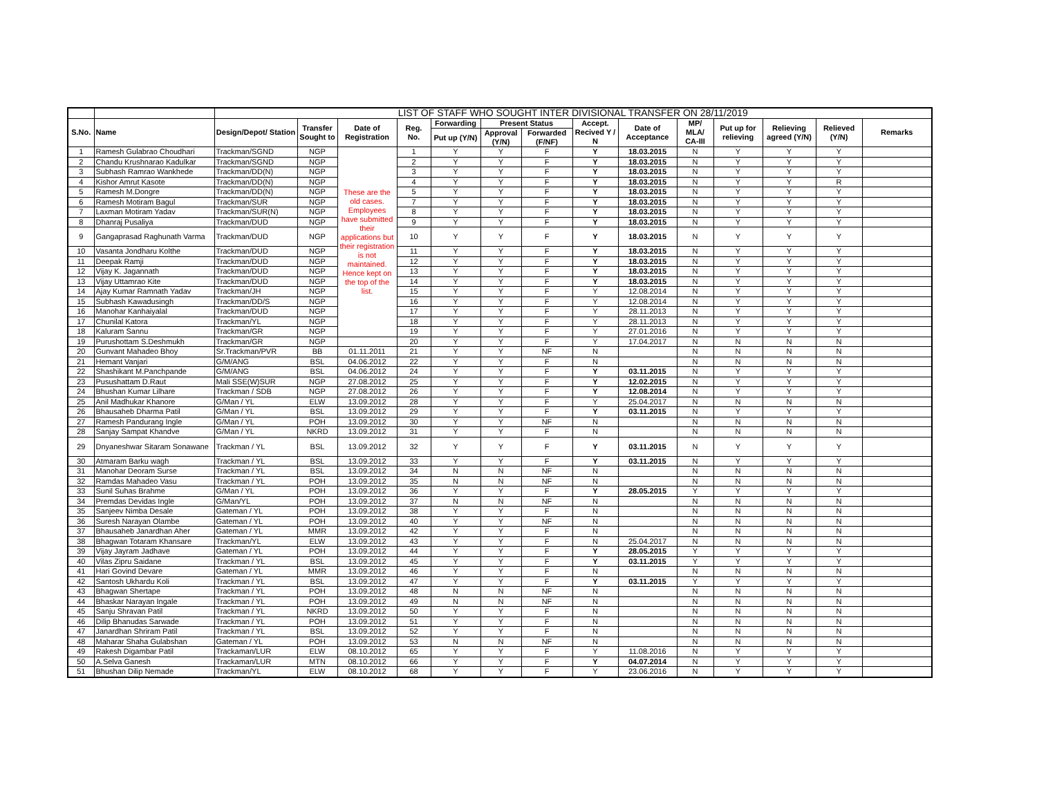| | | LIST OF STAFF WHO SOUGHT INTER DIVISIONAL TRANSFER ON 28/11/2019 | | | | | | | | | | | | | |
| S.No. | Name | Design/Depot/ Station | Transfer Sought to | Date of Registration | Reg. No. | Forwarding | Present Status | | Accept. Recived Y / N | Date of Acceptance | MP/ MLA/ CA-III | Put up for relieving | Relieving agreed (Y/N) | Relieved (Y/N) | Remarks |
| | | | | | | Put up (Y/N) | Approval (Y/N) | Forwarded (F/NF) | | | | | | | |
| 1 | Ramesh Gulabrao Choudhari | Trackman/SGND | NGP | These are the old cases. Employees have submitted their applications but their registration is not maintained. Hence kept on the top of the list. | 1 | Y | Y | F | Y | 18.03.2015 | N | Y | Y | Y | |
| 2 | Chandu Krushnarao Kadulkar | Trackman/SGND | NGP | | 2 | Y | Y | F | Y | 18.03.2015 | N | Y | Y | Y | |
| 3 | Subhash Ramrao Wankhede | Trackman/DD(N) | NGP | | 3 | Y | Y | F | Y | 18.03.2015 | N | Y | Y | Y | |
| 4 | Kishor Amrut Kasote | Trackman/DD(N) | NGP | | 4 | Y | Y | F | Y | 18.03.2015 | N | Y | Y | R | |
| 5 | Ramesh M.Dongre | Trackman/DD(N) | NGP | | 5 | Y | Y | F | Y | 18.03.2015 | N | Y | Y | Y | |
| 6 | Ramesh Motiram Bagul | Trackman/SUR | NGP | | 7 | Y | Y | F | Y | 18.03.2015 | N | Y | Y | Y | |
| 7 | Laxman Motiram Yadav | Trackman/SUR(N) | NGP | | 8 | Y | Y | F | Y | 18.03.2015 | N | Y | Y | Y | |
| 8 | Dhanraj Pusaliya | Trackman/DUD | NGP | | 9 | Y | Y | F | Y | 18.03.2015 | N | Y | Y | Y | |
| 9 | Gangaprasad Raghunath Varma | Trackman/DUD | NGP | | 10 | Y | Y | F | Y | 18.03.2015 | N | Y | Y | Y | |
| 10 | Vasanta Jondharu Kolthe | Trackman/DUD | NGP | | 11 | Y | Y | F | Y | 18.03.2015 | N | Y | Y | Y | |
| 11 | Deepak Ramji | Trackman/DUD | NGP | | 12 | Y | Y | F | Y | 18.03.2015 | N | Y | Y | Y | |
| 12 | Vijay K. Jagannath | Trackman/DUD | NGP | | 13 | Y | Y | F | Y | 18.03.2015 | N | Y | Y | Y | |
| 13 | Vijay Uttamrao Kite | Trackman/DUD | NGP | | 14 | Y | Y | F | Y | 18.03.2015 | N | Y | Y | Y | |
| 14 | Ajay Kumar Ramnath Yadav | Trackman/JH | NGP | | 15 | Y | Y | F | Y | 12.08.2014 | N | Y | Y | Y | |
| 15 | Subhash Kawadusingh | Trackman/DD/S | NGP | | 16 | Y | Y | F | Y | 12.08.2014 | N | Y | Y | Y | |
| 16 | Manohar Kanhaiyalal | Trackman/DUD | NGP | | 17 | Y | Y | F | Y | 28.11.2013 | N | Y | Y | Y | |
| 17 | Chunilal Katora | Trackman/YL | NGP | | 18 | Y | Y | F | Y | 28.11.2013 | N | Y | Y | Y | |
| 18 | Kaluram Sannu | Trackman/GR | NGP | | 19 | Y | Y | F | Y | 27.01.2016 | N | Y | Y | Y | |
| 19 | Purushottam S.Deshmukh | Trackman/GR | NGP | | 20 | Y | Y | F | Y | 17.04.2017 | N | N | N | N | |
| 20 | Gunvant Mahadeo Bhoy | Sr.Trackman/PVR | BB | 01.11.2011 | 21 | Y | Y | NF | N | | N | N | N | N | |
| 21 | Hemant Vanjari | G/M/ANG | BSL | 04.06.2012 | 22 | Y | Y | F | N | | N | N | N | N | |
| 22 | Shashikant M.Panchpande | G/M/ANG | BSL | 04.06.2012 | 24 | Y | Y | F | Y | 03.11.2015 | N | Y | Y | Y | |
| 23 | Pusushattam D.Raut | Mali SSE(W)SUR | NGP | 27.08.2012 | 25 | Y | Y | F | Y | 12.02.2015 | N | Y | Y | Y | |
| 24 | Bhushan Kumar Lilhare | Trackman / SDB | NGP | 27.08.2012 | 26 | Y | Y | F | Y | 12.08.2014 | N | Y | Y | Y | |
| 25 | Anil Madhukar Khanore | G/Man / YL | ELW | 13.09.2012 | 28 | Y | Y | F | Y | 25.04.2017 | N | N | N | N | |
| 26 | Bhausaheb Dharma Patil | G/Man / YL | BSL | 13.09.2012 | 29 | Y | Y | F | Y | 03.11.2015 | N | Y | Y | Y | |
| 27 | Ramesh Pandurang Ingle | G/Man / YL | POH | 13.09.2012 | 30 | Y | Y | NF | N | | N | N | N | N | |
| 28 | Sanjay Sampat Khandve | G/Man / YL | NKRD | 13.09.2012 | 31 | Y | Y | F | N | | N | N | N | N | |
| 29 | Dnyaneshwar Sitaram Sonawane | Trackman / YL | BSL | 13.09.2012 | 32 | Y | Y | F | Y | 03.11.2015 | N | Y | Y | Y | |
| 30 | Atmaram Barku wagh | Trackman / YL | BSL | 13.09.2012 | 33 | Y | Y | F | Y | 03.11.2015 | N | Y | Y | Y | |
| 31 | Manohar Deoram Surse | Trackman / YL | BSL | 13.09.2012 | 34 | N | N | NF | N | | N | N | N | N | |
| 32 | Ramdas Mahadeo Vasu | Trackman / YL | POH | 13.09.2012 | 35 | N | N | NF | N | | N | N | N | N | |
| 33 | Sunil Suhas Brahme | G/Man / YL | POH | 13.09.2012 | 36 | Y | Y | F | Y | 28.05.2015 | Y | Y | Y | Y | |
| 34 | Premdas Devidas Ingle | G/Man/YL | POH | 13.09.2012 | 37 | N | N | NF | N | | N | N | N | N | |
| 35 | Sanjeev Nimba Desale | Gateman / YL | POH | 13.09.2012 | 38 | Y | Y | F | N | | N | N | N | N | |
| 36 | Suresh Narayan Olambe | Gateman / YL | POH | 13.09.2012 | 40 | Y | Y | NF | N | | N | N | N | N | |
| 37 | Bhausaheb Janardhan Aher | Gateman / YL | MMR | 13.09.2012 | 42 | Y | Y | F | N | | N | N | N | N | |
| 38 | Bhagwan Totaram Khansare | Trackman/YL | ELW | 13.09.2012 | 43 | Y | Y | F | N | 25.04.2017 | N | N | N | N | |
| 39 | Vijay Jayram Jadhave | Gateman / YL | POH | 13.09.2012 | 44 | Y | Y | F | Y | 28.05.2015 | Y | Y | Y | Y | |
| 40 | Vilas Zipru Saidane | Trackman / YL | BSL | 13.09.2012 | 45 | Y | Y | F | Y | 03.11.2015 | Y | Y | Y | Y | |
| 41 | Hari Govind Devare | Gateman / YL | MMR | 13.09.2012 | 46 | Y | Y | F | N | | N | N | N | N | |
| 42 | Santosh Ukhardu Koli | Trackman / YL | BSL | 13.09.2012 | 47 | Y | Y | F | Y | 03.11.2015 | Y | Y | Y | Y | |
| 43 | Bhagwan Shertape | Trackman / YL | POH | 13.09.2012 | 48 | N | N | NF | N | | N | N | N | N | |
| 44 | Bhaskar Narayan Ingale | Trackman / YL | POH | 13.09.2012 | 49 | N | N | NF | N | | N | N | N | N | |
| 45 | Sanju Shravan Patil | Trackman / YL | NKRD | 13.09.2012 | 50 | Y | Y | F | N | | N | N | N | N | |
| 46 | Dilip Bhanudas Sarwade | Trackman / YL | POH | 13.09.2012 | 51 | Y | Y | F | N | | N | N | N | N | |
| 47 | Janardhan Shriram Patil | Trackman / YL | BSL | 13.09.2012 | 52 | Y | Y | F | N | | N | N | N | N | |
| 48 | Maharar Shaha Gulabshan | Gateman / YL | POH | 13.09.2012 | 53 | N | N | NF | N | | N | N | N | N | |
| 49 | Rakesh Digambar Patil | Trackaman/LUR | ELW | 08.10.2012 | 65 | Y | Y | F | Y | 11.08.2016 | N | Y | Y | Y | |
| 50 | A.Selva Ganesh | Trackaman/LUR | MTN | 08.10.2012 | 66 | Y | Y | F | Y | 04.07.2014 | N | Y | Y | Y | |
| 51 | Bhushan Dilip Nemade | Trackman/YL | ELW | 08.10.2012 | 68 | Y | Y | F | Y | 23.06.2016 | N | Y | Y | Y | |